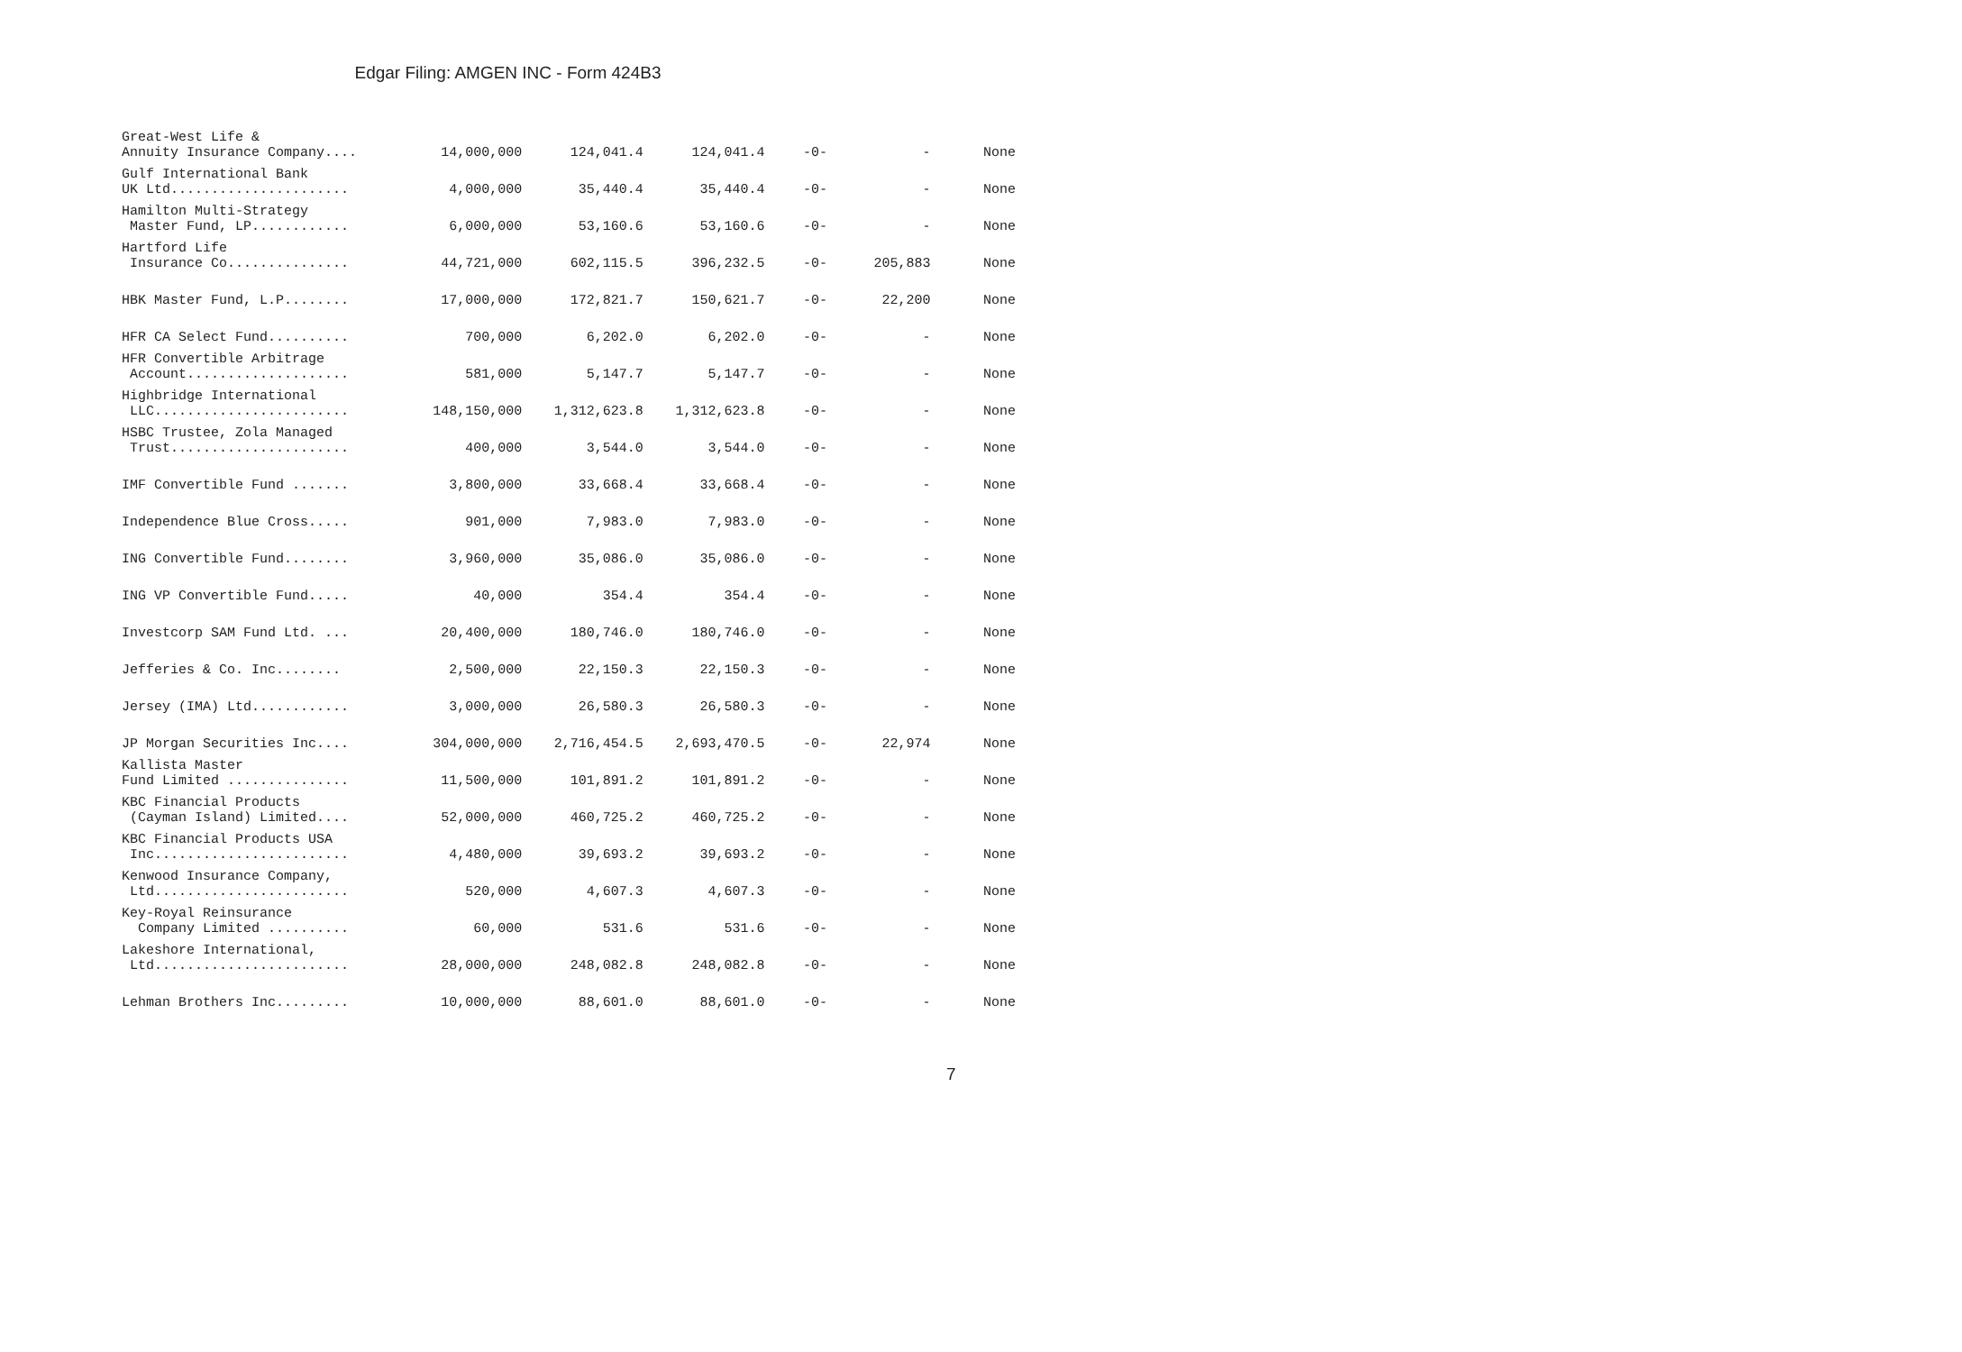Edgar Filing: AMGEN INC - Form 424B3
| Great-West Life & Annuity Insurance Company.... | 14,000,000 | 124,041.4 | 124,041.4 | -0- | - | None |
| Gulf International Bank UK Ltd...................... | 4,000,000 | 35,440.4 | 35,440.4 | -0- | - | None |
| Hamilton Multi-Strategy Master Fund, LP............ | 6,000,000 | 53,160.6 | 53,160.6 | -0- | - | None |
| Hartford Life Insurance Co............... | 44,721,000 | 602,115.5 | 396,232.5 | -0- | 205,883 | None |
| HBK Master Fund, L.P........ | 17,000,000 | 172,821.7 | 150,621.7 | -0- | 22,200 | None |
| HFR CA Select Fund.......... | 700,000 | 6,202.0 | 6,202.0 | -0- | - | None |
| HFR Convertible Arbitrage Account.................... | 581,000 | 5,147.7 | 5,147.7 | -0- | - | None |
| Highbridge International LLC........................ | 148,150,000 | 1,312,623.8 | 1,312,623.8 | -0- | - | None |
| HSBC Trustee, Zola Managed Trust...................... | 400,000 | 3,544.0 | 3,544.0 | -0- | - | None |
| IMF Convertible Fund ....... | 3,800,000 | 33,668.4 | 33,668.4 | -0- | - | None |
| Independence Blue Cross..... | 901,000 | 7,983.0 | 7,983.0 | -0- | - | None |
| ING Convertible Fund........ | 3,960,000 | 35,086.0 | 35,086.0 | -0- | - | None |
| ING VP Convertible Fund..... | 40,000 | 354.4 | 354.4 | -0- | - | None |
| Investcorp SAM Fund Ltd. ... | 20,400,000 | 180,746.0 | 180,746.0 | -0- | - | None |
| Jefferies & Co. Inc........ | 2,500,000 | 22,150.3 | 22,150.3 | -0- | - | None |
| Jersey (IMA) Ltd............ | 3,000,000 | 26,580.3 | 26,580.3 | -0- | - | None |
| JP Morgan Securities Inc.... | 304,000,000 | 2,716,454.5 | 2,693,470.5 | -0- | 22,974 | None |
| Kallista Master Fund Limited ............... | 11,500,000 | 101,891.2 | 101,891.2 | -0- | - | None |
| KBC Financial Products (Cayman Island) Limited.... | 52,000,000 | 460,725.2 | 460,725.2 | -0- | - | None |
| KBC Financial Products USA Inc........................ | 4,480,000 | 39,693.2 | 39,693.2 | -0- | - | None |
| Kenwood Insurance Company, Ltd........................ | 520,000 | 4,607.3 | 4,607.3 | -0- | - | None |
| Key-Royal Reinsurance Company Limited .......... | 60,000 | 531.6 | 531.6 | -0- | - | None |
| Lakeshore International, Ltd........................ | 28,000,000 | 248,082.8 | 248,082.8 | -0- | - | None |
| Lehman Brothers Inc......... | 10,000,000 | 88,601.0 | 88,601.0 | -0- | - | None |
7